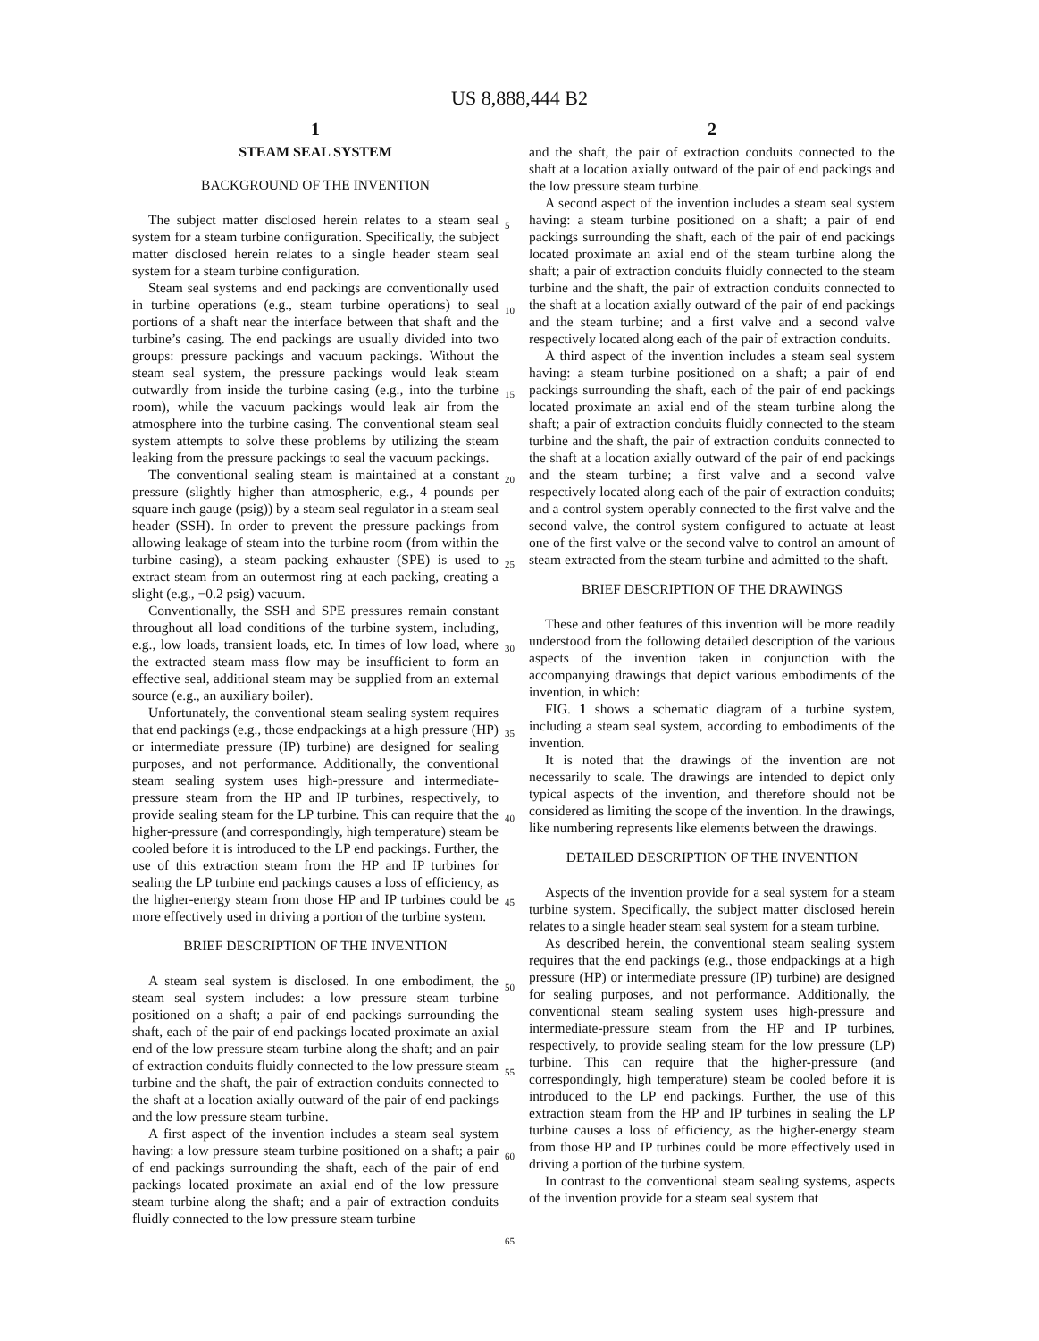US 8,888,444 B2
1
STEAM SEAL SYSTEM
BACKGROUND OF THE INVENTION
The subject matter disclosed herein relates to a steam seal system for a steam turbine configuration. Specifically, the subject matter disclosed herein relates to a single header steam seal system for a steam turbine configuration.
Steam seal systems and end packings are conventionally used in turbine operations (e.g., steam turbine operations) to seal portions of a shaft near the interface between that shaft and the turbine’s casing. The end packings are usually divided into two groups: pressure packings and vacuum packings. Without the steam seal system, the pressure packings would leak steam outwardly from inside the turbine casing (e.g., into the turbine room), while the vacuum packings would leak air from the atmosphere into the turbine casing. The conventional steam seal system attempts to solve these problems by utilizing the steam leaking from the pressure packings to seal the vacuum packings.
The conventional sealing steam is maintained at a constant pressure (slightly higher than atmospheric, e.g., 4 pounds per square inch gauge (psig)) by a steam seal regulator in a steam seal header (SSH). In order to prevent the pressure packings from allowing leakage of steam into the turbine room (from within the turbine casing), a steam packing exhauster (SPE) is used to extract steam from an outermost ring at each packing, creating a slight (e.g., −0.2 psig) vacuum.
Conventionally, the SSH and SPE pressures remain constant throughout all load conditions of the turbine system, including, e.g., low loads, transient loads, etc. In times of low load, where the extracted steam mass flow may be insufficient to form an effective seal, additional steam may be supplied from an external source (e.g., an auxiliary boiler).
Unfortunately, the conventional steam sealing system requires that end packings (e.g., those endpackings at a high pressure (HP) or intermediate pressure (IP) turbine) are designed for sealing purposes, and not performance. Additionally, the conventional steam sealing system uses high-pressure and intermediate-pressure steam from the HP and IP turbines, respectively, to provide sealing steam for the LP turbine. This can require that the higher-pressure (and correspondingly, high temperature) steam be cooled before it is introduced to the LP end packings. Further, the use of this extraction steam from the HP and IP turbines for sealing the LP turbine end packings causes a loss of efficiency, as the higher-energy steam from those HP and IP turbines could be more effectively used in driving a portion of the turbine system.
BRIEF DESCRIPTION OF THE INVENTION
A steam seal system is disclosed. In one embodiment, the steam seal system includes: a low pressure steam turbine positioned on a shaft; a pair of end packings surrounding the shaft, each of the pair of end packings located proximate an axial end of the low pressure steam turbine along the shaft; and an pair of extraction conduits fluidly connected to the low pressure steam turbine and the shaft, the pair of extraction conduits connected to the shaft at a location axially outward of the pair of end packings and the low pressure steam turbine.
A first aspect of the invention includes a steam seal system having: a low pressure steam turbine positioned on a shaft; a pair of end packings surrounding the shaft, each of the pair of end packings located proximate an axial end of the low pressure steam turbine along the shaft; and a pair of extraction conduits fluidly connected to the low pressure steam turbine
2
and the shaft, the pair of extraction conduits connected to the shaft at a location axially outward of the pair of end packings and the low pressure steam turbine.
A second aspect of the invention includes a steam seal system having: a steam turbine positioned on a shaft; a pair of end packings surrounding the shaft, each of the pair of end packings located proximate an axial end of the steam turbine along the shaft; a pair of extraction conduits fluidly connected to the steam turbine and the shaft, the pair of extraction conduits connected to the shaft at a location axially outward of the pair of end packings and the steam turbine; and a first valve and a second valve respectively located along each of the pair of extraction conduits.
A third aspect of the invention includes a steam seal system having: a steam turbine positioned on a shaft; a pair of end packings surrounding the shaft, each of the pair of end packings located proximate an axial end of the steam turbine along the shaft; a pair of extraction conduits fluidly connected to the steam turbine and the shaft, the pair of extraction conduits connected to the shaft at a location axially outward of the pair of end packings and the steam turbine; a first valve and a second valve respectively located along each of the pair of extraction conduits; and a control system operably connected to the first valve and the second valve, the control system configured to actuate at least one of the first valve or the second valve to control an amount of steam extracted from the steam turbine and admitted to the shaft.
BRIEF DESCRIPTION OF THE DRAWINGS
These and other features of this invention will be more readily understood from the following detailed description of the various aspects of the invention taken in conjunction with the accompanying drawings that depict various embodiments of the invention, in which:
FIG. 1 shows a schematic diagram of a turbine system, including a steam seal system, according to embodiments of the invention.
It is noted that the drawings of the invention are not necessarily to scale. The drawings are intended to depict only typical aspects of the invention, and therefore should not be considered as limiting the scope of the invention. In the drawings, like numbering represents like elements between the drawings.
DETAILED DESCRIPTION OF THE INVENTION
Aspects of the invention provide for a seal system for a steam turbine system. Specifically, the subject matter disclosed herein relates to a single header steam seal system for a steam turbine.
As described herein, the conventional steam sealing system requires that the end packings (e.g., those endpackings at a high pressure (HP) or intermediate pressure (IP) turbine) are designed for sealing purposes, and not performance. Additionally, the conventional steam sealing system uses high-pressure and intermediate-pressure steam from the HP and IP turbines, respectively, to provide sealing steam for the low pressure (LP) turbine. This can require that the higher-pressure (and correspondingly, high temperature) steam be cooled before it is introduced to the LP end packings. Further, the use of this extraction steam from the HP and IP turbines in sealing the LP turbine causes a loss of efficiency, as the higher-energy steam from those HP and IP turbines could be more effectively used in driving a portion of the turbine system.
In contrast to the conventional steam sealing systems, aspects of the invention provide for a steam seal system that
5
10
15
20
25
30
35
40
45
50
55
60
65